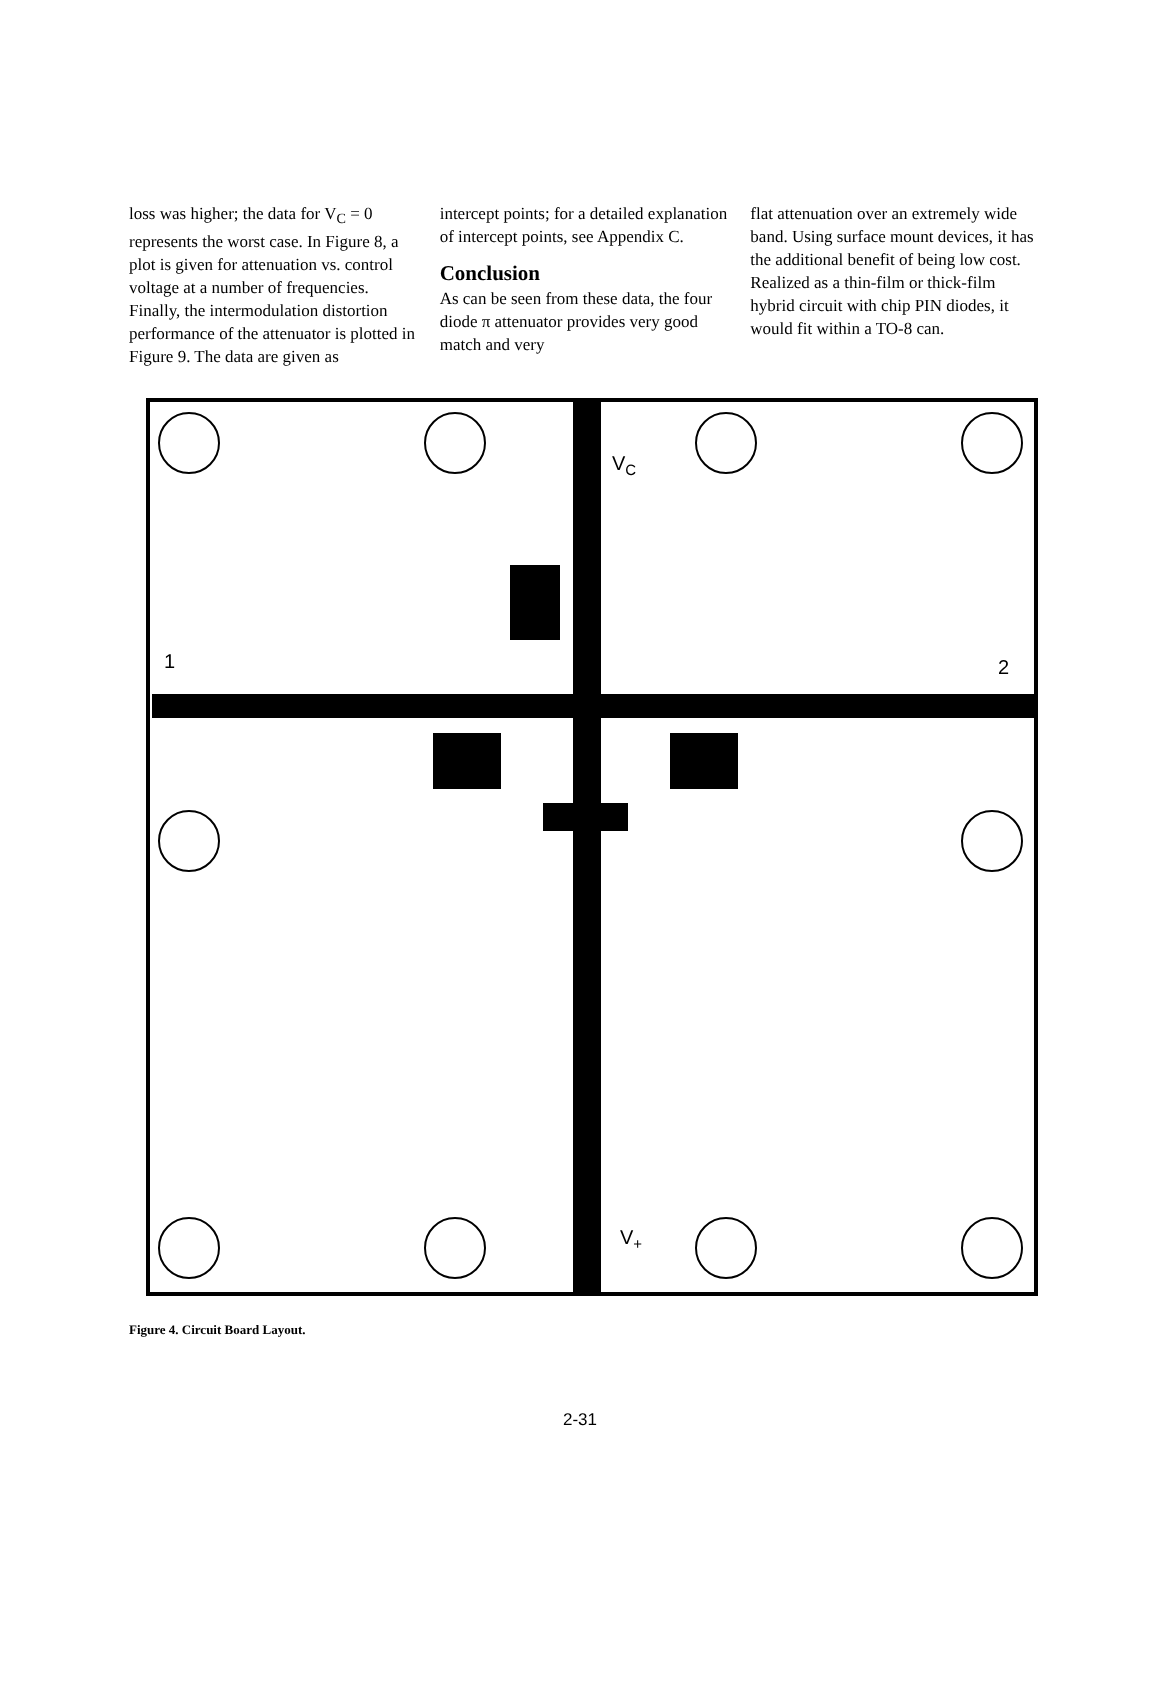loss was higher; the data for V<sub>C</sub> = 0 represents the worst case. In Figure 8, a plot is given for attenuation vs. control voltage at a number of frequencies. Finally, the intermodulation distortion performance of the attenuator is plotted in Figure 9. The data are given as
intercept points; for a detailed explanation of intercept points, see Appendix C.
Conclusion
As can be seen from these data, the four diode π attenuator provides very good match and very
flat attenuation over an extremely wide band. Using surface mount devices, it has the additional benefit of being low cost. Realized as a thin-film or thick-film hybrid circuit with chip PIN diodes, it would fit within a TO-8 can.
1
2
VC
V+
Figure 4. Circuit Board Layout.
2-31